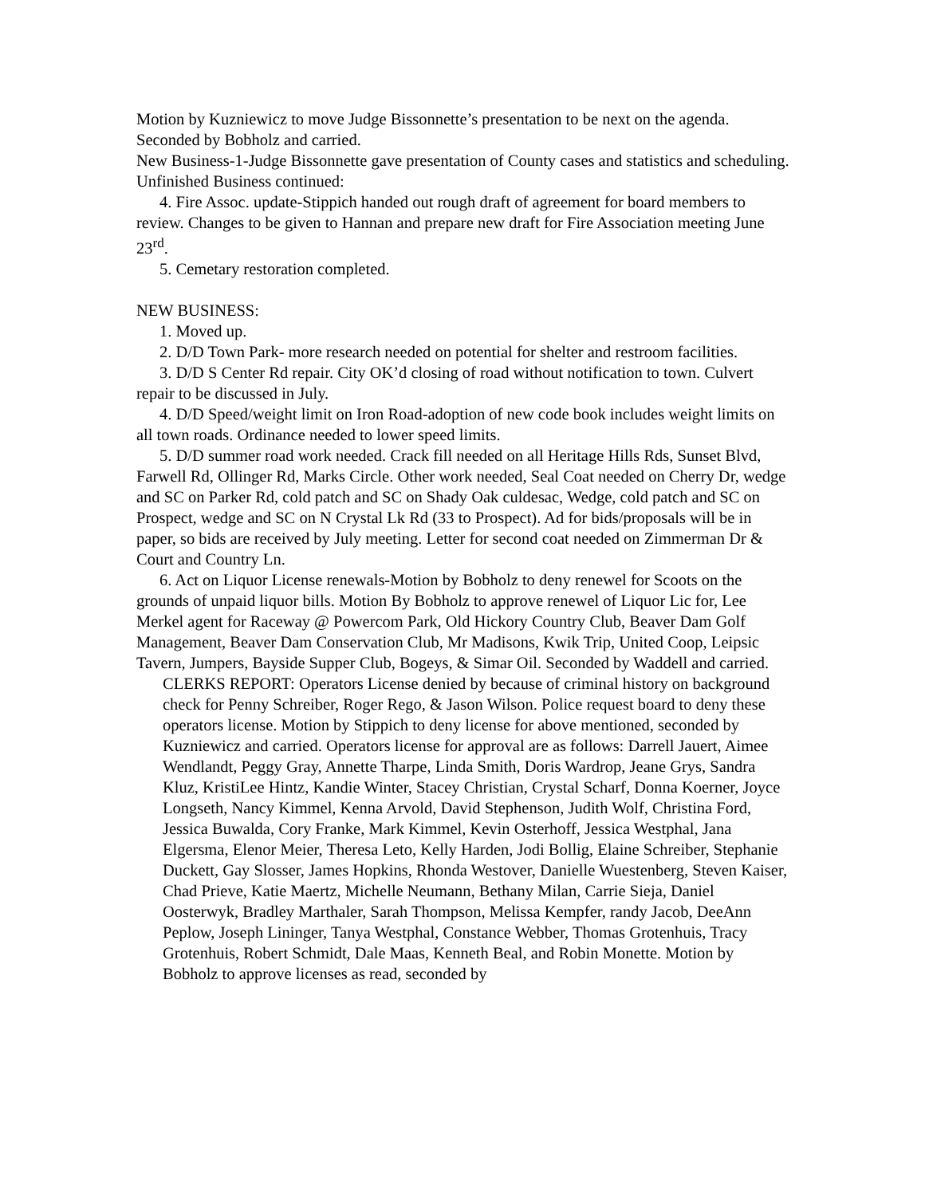Motion by Kuzniewicz to move Judge Bissonnette’s presentation to be next on the agenda. Seconded by Bobholz and carried.
New Business-1-Judge Bissonnette gave presentation of County cases and statistics and scheduling.
Unfinished Business continued:
4. Fire Assoc. update-Stippich handed out rough draft of agreement for board members to review. Changes to be given to Hannan and prepare new draft for Fire Association meeting June 23<sup>rd</sup>.
5. Cemetary restoration completed.
NEW BUSINESS:
1. Moved up.
2. D/D Town Park- more research needed on potential for shelter and restroom facilities.
3. D/D S Center Rd repair. City OK’d closing of road without notification to town. Culvert repair to be discussed in July.
4. D/D Speed/weight limit on Iron Road-adoption of new code book includes weight limits on all town roads. Ordinance needed to lower speed limits.
5. D/D summer road work needed. Crack fill needed on all Heritage Hills Rds, Sunset Blvd, Farwell Rd, Ollinger Rd, Marks Circle. Other work needed, Seal Coat needed on Cherry Dr, wedge and SC on Parker Rd, cold patch and SC on Shady Oak culdesac, Wedge, cold patch and SC on Prospect, wedge and SC on N Crystal Lk Rd (33 to Prospect). Ad for bids/proposals will be in paper, so bids are received by July meeting. Letter for second coat needed on Zimmerman Dr & Court and Country Ln.
6. Act on Liquor License renewals-Motion by Bobholz to deny renewel for Scoots on the grounds of unpaid liquor bills. Motion By Bobholz to approve renewel of Liquor Lic for, Lee Merkel agent for Raceway @ Powercom Park, Old Hickory Country Club, Beaver Dam Golf Management, Beaver Dam Conservation Club, Mr Madisons, Kwik Trip, United Coop, Leipsic Tavern, Jumpers, Bayside Supper Club, Bogeys, & Simar Oil. Seconded by Waddell and carried.
CLERKS REPORT: Operators License denied by because of criminal history on background check for Penny Schreiber, Roger Rego, & Jason Wilson. Police request board to deny these operators license. Motion by Stippich to deny license for above mentioned, seconded by Kuzniewicz and carried. Operators license for approval are as follows: Darrell Jauert, Aimee Wendlandt, Peggy Gray, Annette Tharpe, Linda Smith, Doris Wardrop, Jeane Grys, Sandra Kluz, KristiLee Hintz, Kandie Winter, Stacey Christian, Crystal Scharf, Donna Koerner, Joyce Longseth, Nancy Kimmel, Kenna Arvold, David Stephenson, Judith Wolf, Christina Ford, Jessica Buwalda, Cory Franke, Mark Kimmel, Kevin Osterhoff, Jessica Westphal, Jana Elgersma, Elenor Meier, Theresa Leto, Kelly Harden, Jodi Bollig, Elaine Schreiber, Stephanie Duckett, Gay Slosser, James Hopkins, Rhonda Westover, Danielle Wuestenberg, Steven Kaiser, Chad Prieve, Katie Maertz, Michelle Neumann, Bethany Milan, Carrie Sieja, Daniel Oosterwyk, Bradley Marthaler, Sarah Thompson, Melissa Kempfer, randy Jacob, DeeAnn Peplow, Joseph Lininger, Tanya Westphal, Constance Webber, Thomas Grotenhuis, Tracy Grotenhuis, Robert Schmidt, Dale Maas, Kenneth Beal, and Robin Monette. Motion by Bobholz to approve licenses as read, seconded by